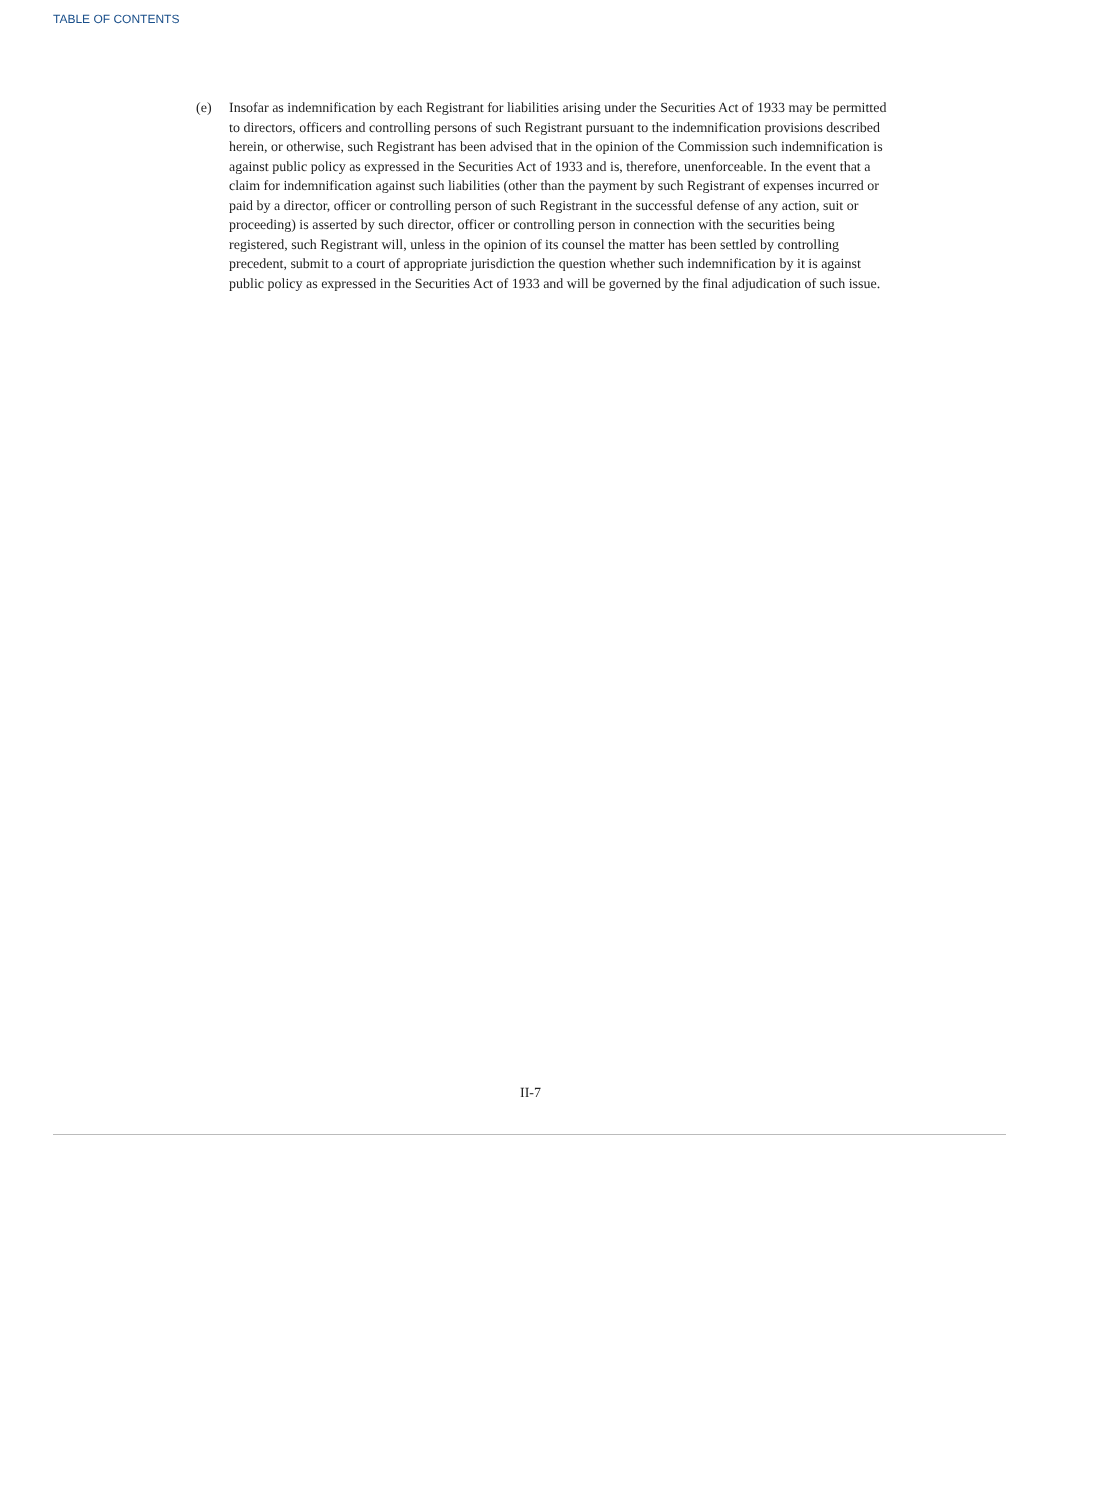TABLE OF CONTENTS
(e) Insofar as indemnification by each Registrant for liabilities arising under the Securities Act of 1933 may be permitted to directors, officers and controlling persons of such Registrant pursuant to the indemnification provisions described herein, or otherwise, such Registrant has been advised that in the opinion of the Commission such indemnification is against public policy as expressed in the Securities Act of 1933 and is, therefore, unenforceable. In the event that a claim for indemnification against such liabilities (other than the payment by such Registrant of expenses incurred or paid by a director, officer or controlling person of such Registrant in the successful defense of any action, suit or proceeding) is asserted by such director, officer or controlling person in connection with the securities being registered, such Registrant will, unless in the opinion of its counsel the matter has been settled by controlling precedent, submit to a court of appropriate jurisdiction the question whether such indemnification by it is against public policy as expressed in the Securities Act of 1933 and will be governed by the final adjudication of such issue.
II-7